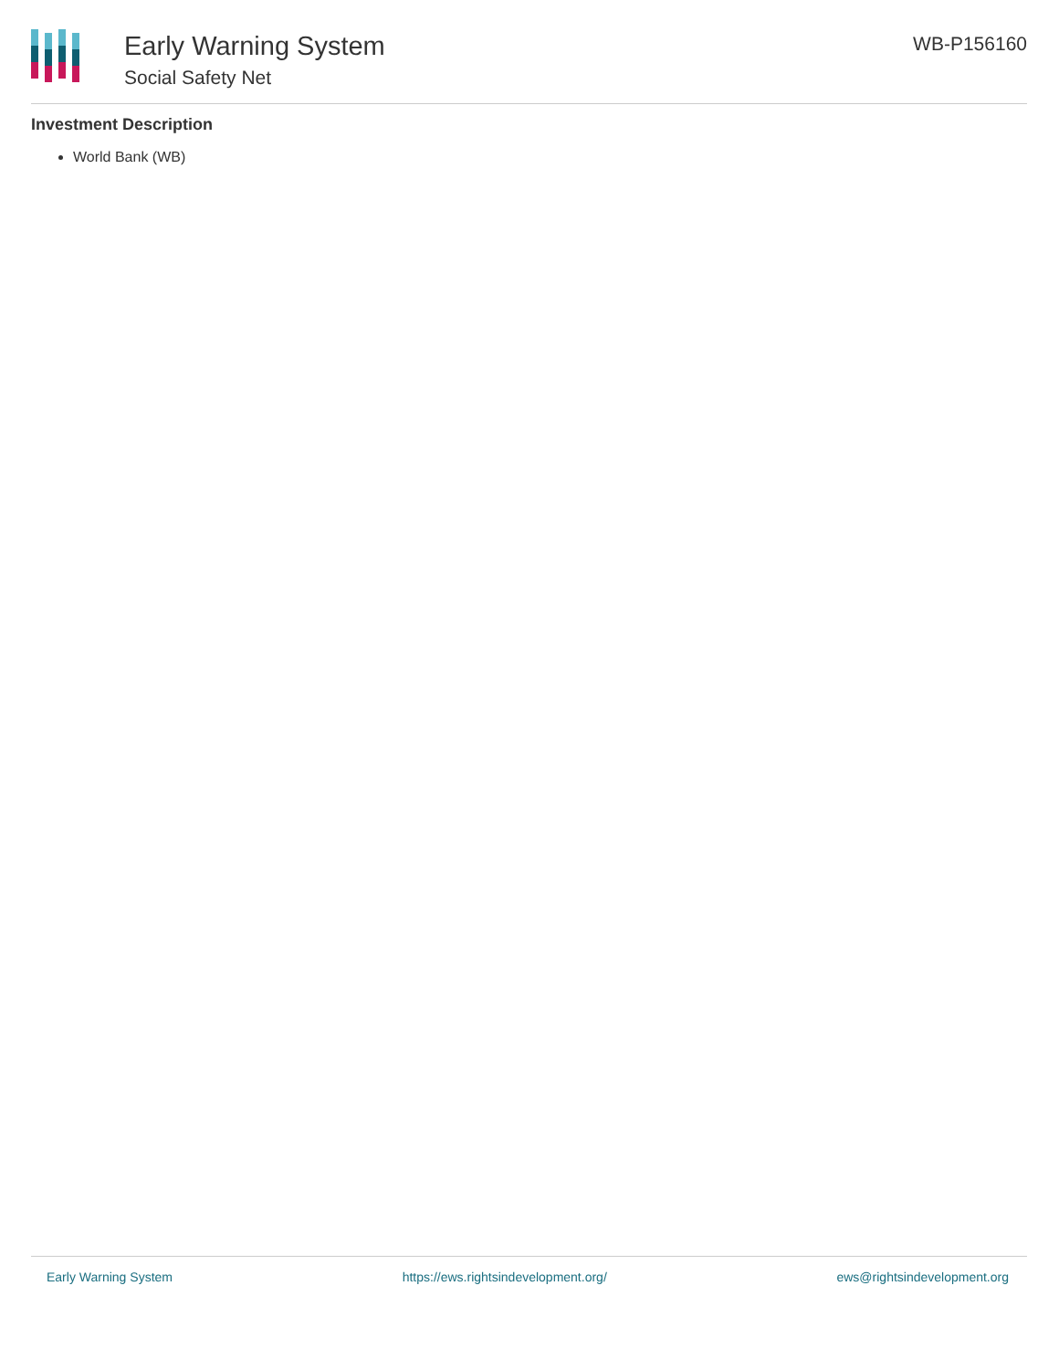Early Warning System
Social Safety Net
WB-P156160
Investment Description
World Bank (WB)
Early Warning System https://ews.rightsindevelopment.org/ ews@rightsindevelopment.org